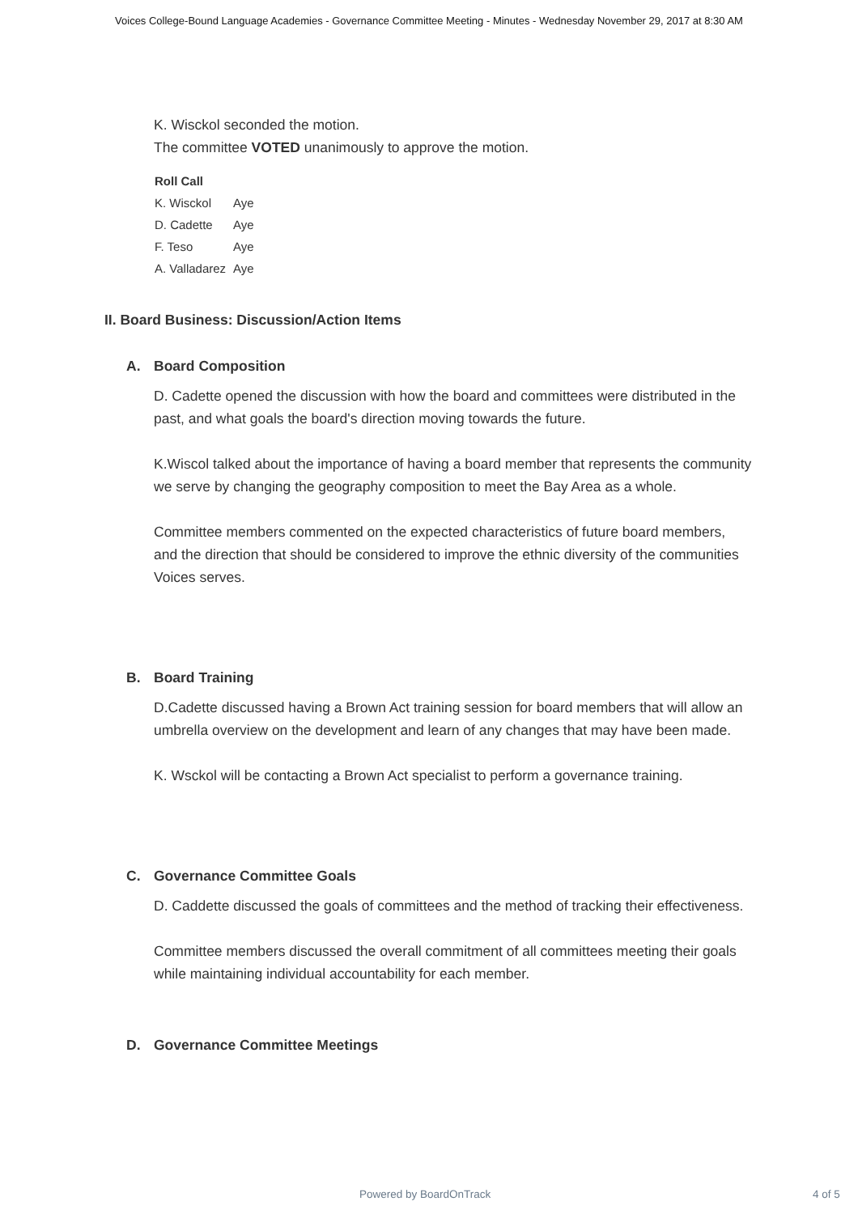Voices College-Bound Language Academies - Governance Committee Meeting - Minutes - Wednesday November 29, 2017 at 8:30 AM
K. Wisckol seconded the motion.
The committee VOTED unanimously to approve the motion.
| Roll Call | |
| --- | --- |
| K. Wisckol | Aye |
| D. Cadette | Aye |
| F. Teso | Aye |
| A. Valladarez | Aye |
II. Board Business: Discussion/Action Items
A. Board Composition
D. Cadette opened the discussion with how the board and committees were distributed in the past, and what goals the board's direction moving towards the future.
K.Wiscol talked about the importance of having a board member that represents the community we serve by changing the geography composition to meet the Bay Area as a whole.
Committee members commented on the expected characteristics of future board members, and the direction that should be considered to improve the ethnic diversity of the communities Voices serves.
B. Board Training
D.Cadette discussed having a Brown Act training session for board members that will allow an umbrella overview on the development and learn of any changes that may have been made.
K. Wsckol will be contacting a Brown Act specialist to perform a governance training.
C. Governance Committee Goals
D. Caddette discussed the goals of committees and the method of tracking their effectiveness.
Committee members discussed the overall commitment of all committees meeting their goals while maintaining individual accountability for each member.
D. Governance Committee Meetings
Powered by BoardOnTrack 4 of 5